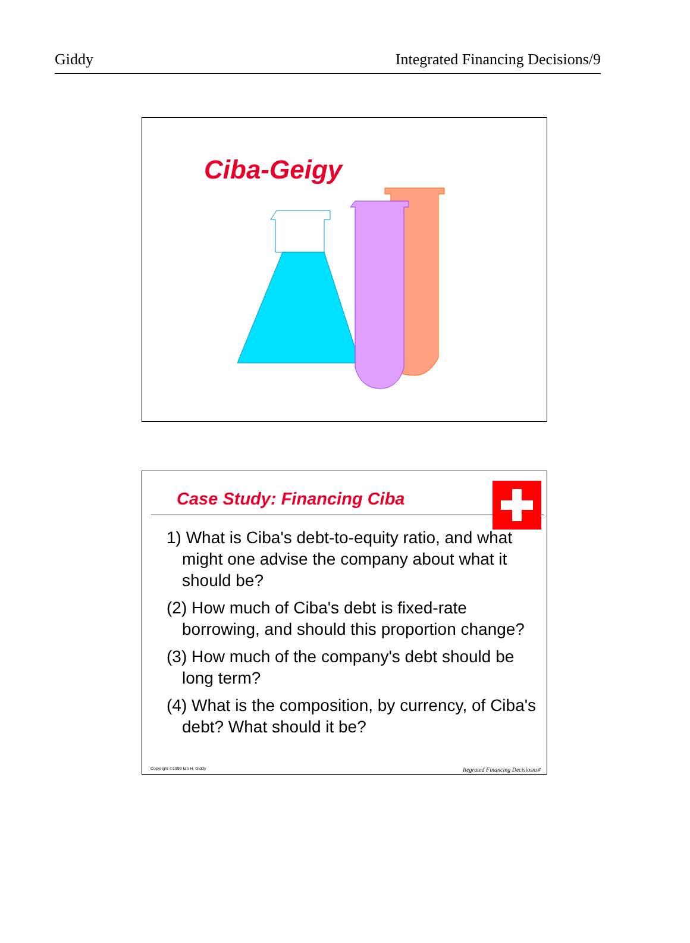Giddy Integrated Financing Decisions/9
Ciba-Geigy
Case Study: Financing Ciba
1) What is Ciba's debt-to-equity ratio, and what might one advise the company about what it should be?
(2) How much of Ciba's debt is fixed-rate borrowing, and should this proportion change?
(3) How much of the company's debt should be long term?
(4) What is the composition, by currency, of Ciba's debt? What should it be?
Copyright ©1999 Ian H. Giddy Itegrated Financing Decisiosns#